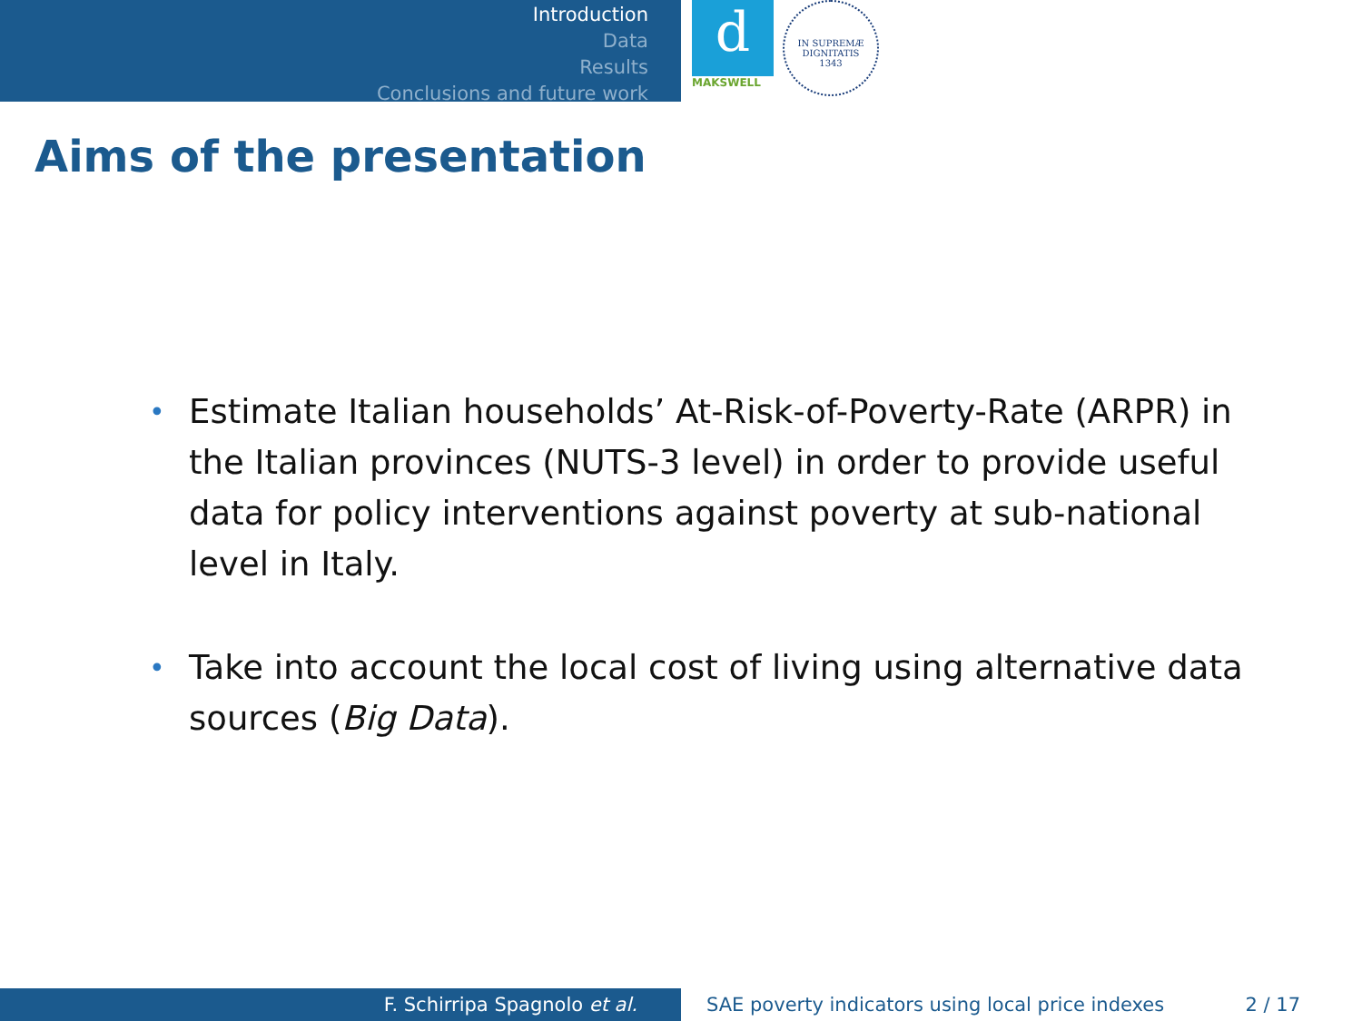Introduction
Data
Results
Conclusions and future work
d
MAKSWELL
IN SUPREMÆ DIGNITATIS
1343
Aims of the presentation
• Estimate Italian households’ At-Risk-of-Poverty-Rate (ARPR) in the Italian provinces (NUTS-3 level) in order to provide useful data for policy interventions against poverty at sub-national level in Italy.
• Take into account the local cost of living using alternative data sources (Big Data).
F. Schirripa Spagnolo et al. SAE poverty indicators using local price indexes 2 / 17